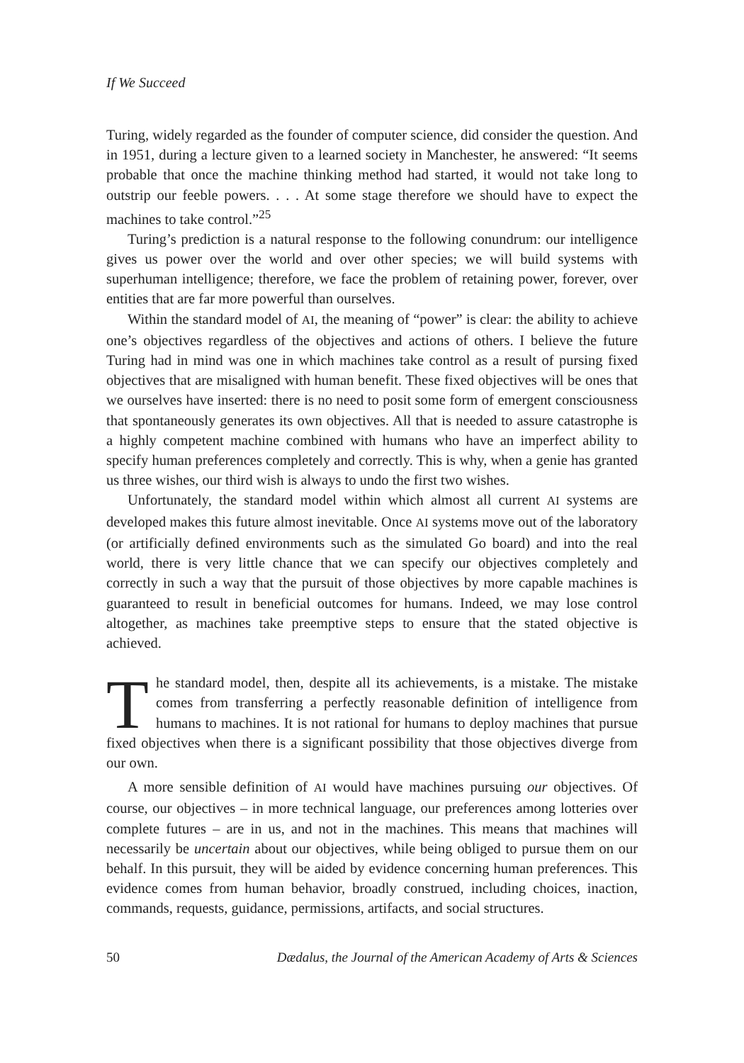If We Succeed
Turing, widely regarded as the founder of computer science, did consider the question. And in 1951, during a lecture given to a learned society in Manchester, he answered: “It seems probable that once the machine thinking method had started, it would not take long to outstrip our feeble powers. . . . At some stage therefore we should have to expect the machines to take control.”<sup>25</sup>
Turing’s prediction is a natural response to the following conundrum: our intelligence gives us power over the world and over other species; we will build systems with superhuman intelligence; therefore, we face the problem of retaining power, forever, over entities that are far more powerful than ourselves.
Within the standard model of AI, the meaning of “power” is clear: the ability to achieve one’s objectives regardless of the objectives and actions of others. I believe the future Turing had in mind was one in which machines take control as a result of pursing fixed objectives that are misaligned with human benefit. These fixed objectives will be ones that we ourselves have inserted: there is no need to posit some form of emergent consciousness that spontaneously generates its own objectives. All that is needed to assure catastrophe is a highly competent machine combined with humans who have an imperfect ability to specify human preferences completely and correctly. This is why, when a genie has granted us three wishes, our third wish is always to undo the first two wishes.
Unfortunately, the standard model within which almost all current AI systems are developed makes this future almost inevitable. Once AI systems move out of the laboratory (or artificially defined environments such as the simulated Go board) and into the real world, there is very little chance that we can specify our objectives completely and correctly in such a way that the pursuit of those objectives by more capable machines is guaranteed to result in beneficial outcomes for humans. Indeed, we may lose control altogether, as machines take preemptive steps to ensure that the stated objective is achieved.
The standard model, then, despite all its achievements, is a mistake. The mistake comes from transferring a perfectly reasonable definition of intelligence from humans to machines. It is not rational for humans to deploy machines that pursue fixed objectives when there is a significant possibility that those objectives diverge from our own.
A more sensible definition of AI would have machines pursuing our objectives. Of course, our objectives – in more technical language, our preferences among lotteries over complete futures – are in us, and not in the machines. This means that machines will necessarily be uncertain about our objectives, while being obliged to pursue them on our behalf. In this pursuit, they will be aided by evidence concerning human preferences. This evidence comes from human behavior, broadly construed, including choices, inaction, commands, requests, guidance, permissions, artifacts, and social structures.
50 Dædalus, the Journal of the American Academy of Arts & Sciences